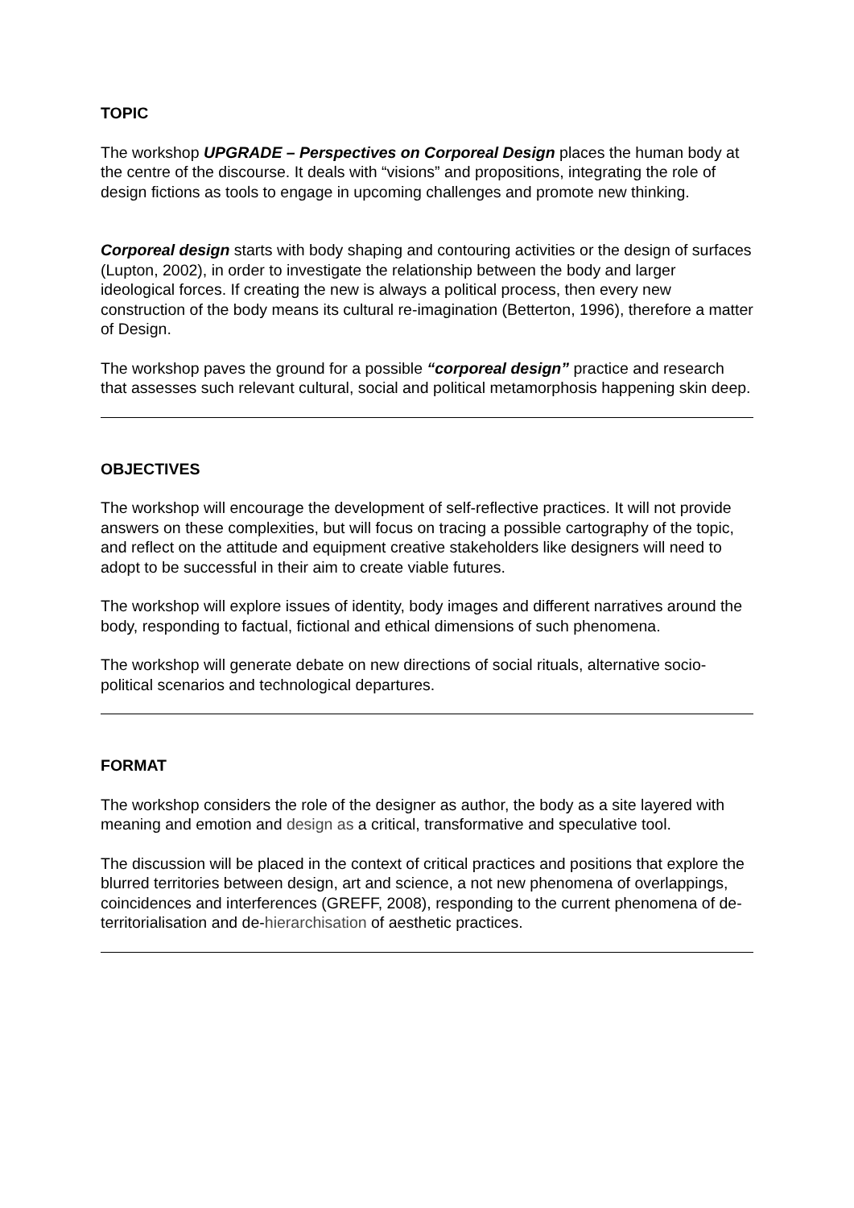TOPIC
The workshop UPGRADE – Perspectives on Corporeal Design places the human body at the centre of the discourse. It deals with “visions” and propositions, integrating the role of design fictions as tools to engage in upcoming challenges and promote new thinking.
Corporeal design starts with body shaping and contouring activities or the design of surfaces (Lupton, 2002), in order to investigate the relationship between the body and larger ideological forces. If creating the new is always a political process, then every new construction of the body means its cultural re-imagination (Betterton, 1996), therefore a matter of Design.
The workshop paves the ground for a possible “corporeal design” practice and research that assesses such relevant cultural, social and political metamorphosis happening skin deep.
OBJECTIVES
The workshop will encourage the development of self-reflective practices. It will not provide answers on these complexities, but will focus on tracing a possible cartography of the topic, and reflect on the attitude and equipment creative stakeholders like designers will need to adopt to be successful in their aim to create viable futures.
The workshop will explore issues of identity, body images and different narratives around the body, responding to factual, fictional and ethical dimensions of such phenomena.
The workshop will generate debate on new directions of social rituals, alternative socio-political scenarios and technological departures.
FORMAT
The workshop considers the role of the designer as author, the body as a site layered with meaning and emotion and design as a critical, transformative and speculative tool.
The discussion will be placed in the context of critical practices and positions that explore the blurred territories between design, art and science, a not new phenomena of overlappings, coincidences and interferences (GREFF, 2008), responding to the current phenomena of de-territorialisation and de-hierarchisation of aesthetic practices.